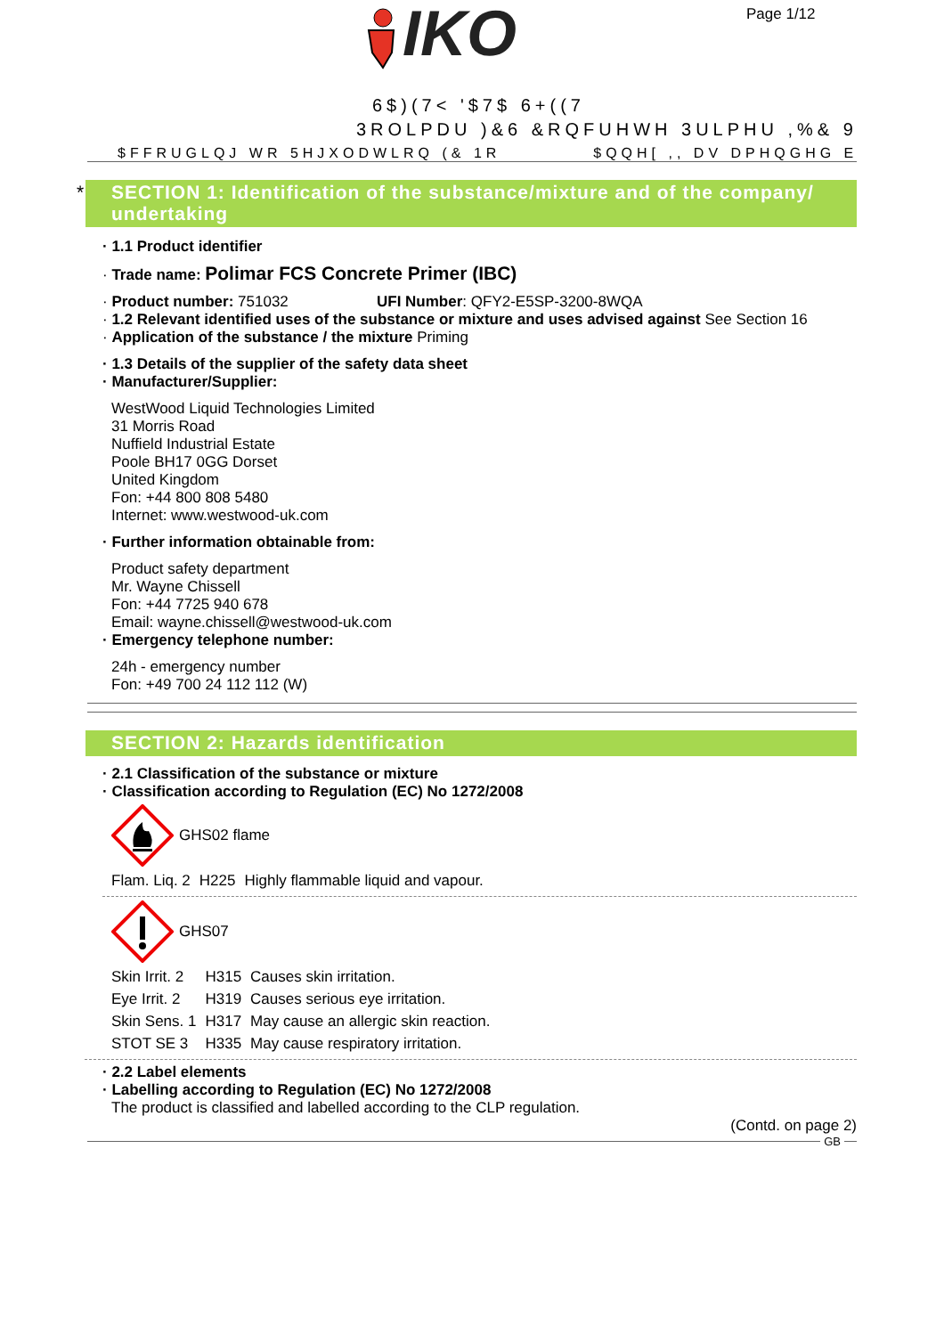IKO
Page 1/12
6$)(7< '$7$ 6+((7
3ROLPDU )&6 &RQFUHWH 3ULPHU ,%& 9
$FFRUGLQJ WR 5HJXODWLRQ (& 1R $QQH[ ,, DV DPHQGHG E
* SECTION 1: Identification of the substance/mixture and of the company/ undertaking
· 1.1 Product identifier
· Trade name: Polimar FCS Concrete Primer (IBC)
· Product number: 751032 UFI Number: QFY2-E5SP-3200-8WQA
· 1.2 Relevant identified uses of the substance or mixture and uses advised against See Section 16
· Application of the substance / the mixture Priming
· 1.3 Details of the supplier of the safety data sheet
· Manufacturer/Supplier:
WestWood Liquid Technologies Limited
31 Morris Road
Nuffield Industrial Estate
Poole BH17 0GG Dorset
United Kingdom
Fon: +44 800 808 5480
Internet: www.westwood-uk.com
· Further information obtainable from:
Product safety department
Mr. Wayne Chissell
Fon: +44 7725 940 678
Email: wayne.chissell@westwood-uk.com
· Emergency telephone number:
24h - emergency number
Fon: +49 700 24 112 112 (W)
SECTION 2: Hazards identification
· 2.1 Classification of the substance or mixture
· Classification according to Regulation (EC) No 1272/2008
GHS02 flame
| Flam. Liq. 2 | H225 | Highly flammable liquid and vapour. |
GHS07
| Skin Irrit. 2 | H315 | Causes skin irritation. |
| Eye Irrit. 2 | H319 | Causes serious eye irritation. |
| Skin Sens. 1 | H317 | May cause an allergic skin reaction. |
| STOT SE 3 | H335 | May cause respiratory irritation. |
· 2.2 Label elements
· Labelling according to Regulation (EC) No 1272/2008
The product is classified and labelled according to the CLP regulation.
(Contd. on page 2)
GB